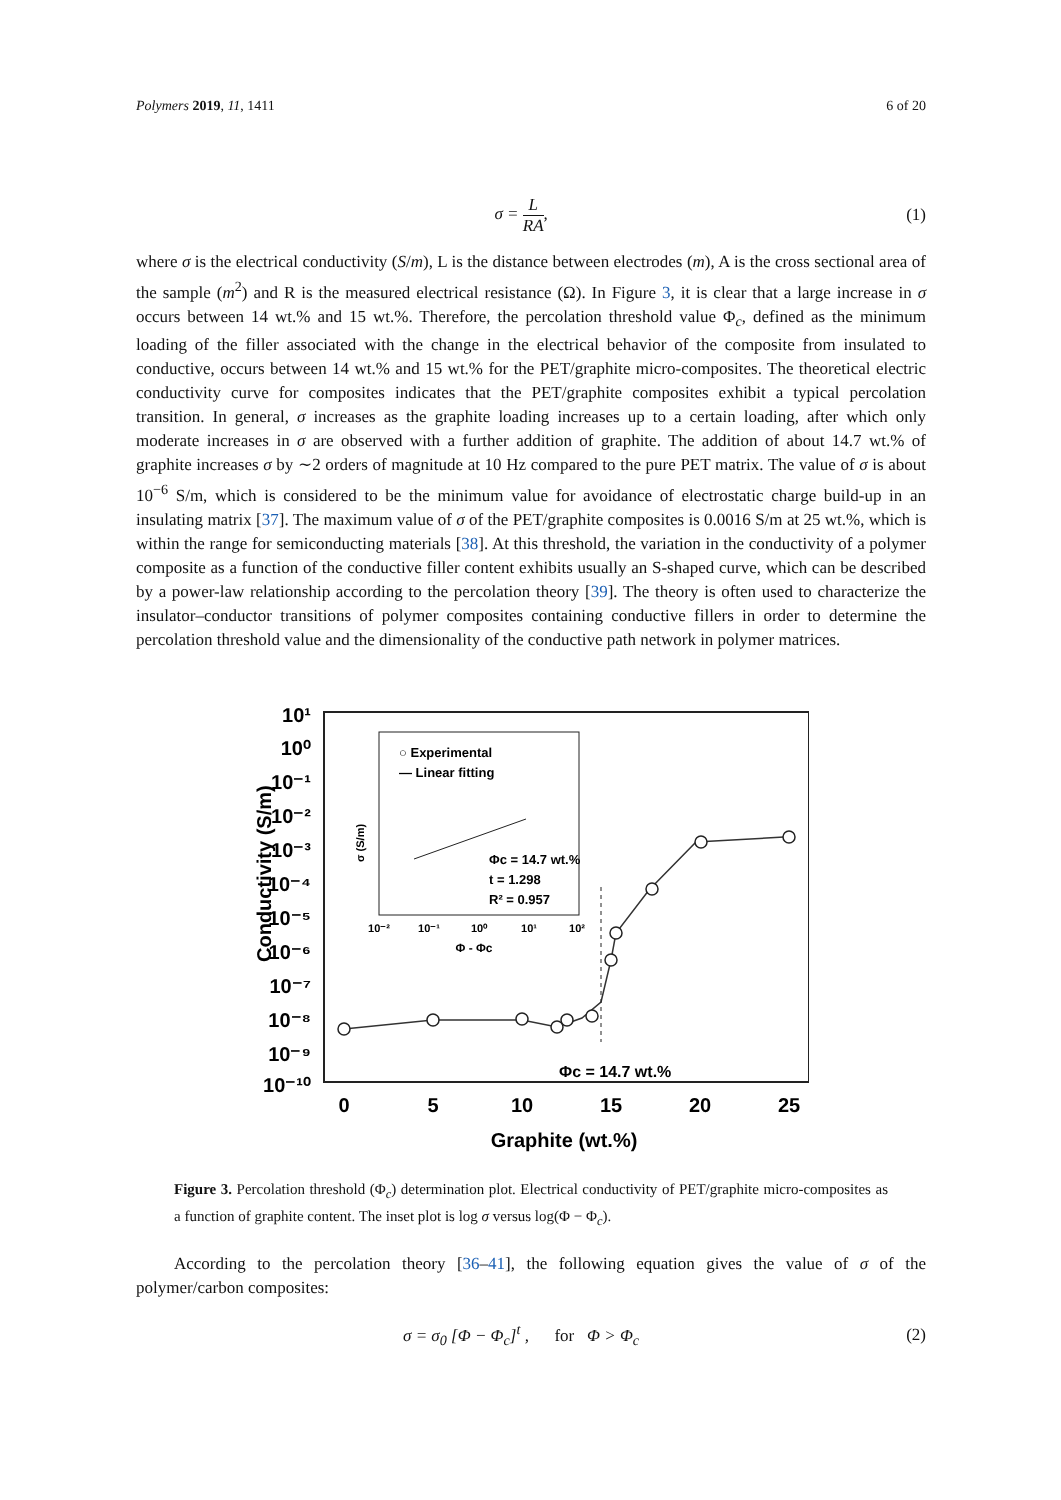Polymers 2019, 11, 1411 6 of 20
σ = L RA, (1)
where σ is the electrical conductivity (S/m), L is the distance between electrodes (m), A is the cross sectional area of the sample (m<sup>2</sup>) and R is the measured electrical resistance (Ω). In Figure 3, it is clear that a large increase in σ occurs between 14 wt.% and 15 wt.%. Therefore, the percolation threshold value Φ<sub>c</sub>, defined as the minimum loading of the filler associated with the change in the electrical behavior of the composite from insulated to conductive, occurs between 14 wt.% and 15 wt.% for the PET/graphite micro-composites. The theoretical electric conductivity curve for composites indicates that the PET/graphite composites exhibit a typical percolation transition. In general, σ increases as the graphite loading increases up to a certain loading, after which only moderate increases in σ are observed with a further addition of graphite. The addition of about 14.7 wt.% of graphite increases σ by ∼2 orders of magnitude at 10 Hz compared to the pure PET matrix. The value of σ is about 10<sup>−6</sup> S/m, which is considered to be the minimum value for avoidance of electrostatic charge build-up in an insulating matrix [37]. The maximum value of σ of the PET/graphite composites is 0.0016 S/m at 25 wt.%, which is within the range for semiconducting materials [38]. At this threshold, the variation in the conductivity of a polymer composite as a function of the conductive filler content exhibits usually an S-shaped curve, which can be described by a power-law relationship according to the percolation theory [39]. The theory is often used to characterize the insulator–conductor transitions of polymer composites containing conductive fillers in order to determine the percolation threshold value and the dimensionality of the conductive path network in polymer matrices.
10¹
10⁰
10⁻¹
10⁻²
10⁻³
10⁻⁴
10⁻⁵
10⁻⁶
10⁻⁷
10⁻⁸
10⁻⁹
10⁻¹⁰
Conductivity (S/m)
0
5
10
15
20
25
Graphite (wt.%)
Φc = 14.7 wt.%
○ Experimental
— Linear fitting
Φc = 14.7 wt.%
t = 1.298
R² = 0.957
σ (S/m)
10⁻²
10⁻¹
10⁰
10¹
10²
Φ - Φc
Figure 3. Percolation threshold (Φ<sub>c</sub>) determination plot. Electrical conductivity of PET/graphite micro-composites as a function of graphite content. The inset plot is log σ versus log(Φ − Φ<sub>c</sub>).
According to the percolation theory [36–41], the following equation gives the value of σ of the polymer/carbon composites:
σ = σ<sub>0</sub> [Φ − Φ<sub>c</sub>]<sup>t</sup> , for Φ > Φ<sub>c</sub> (2)